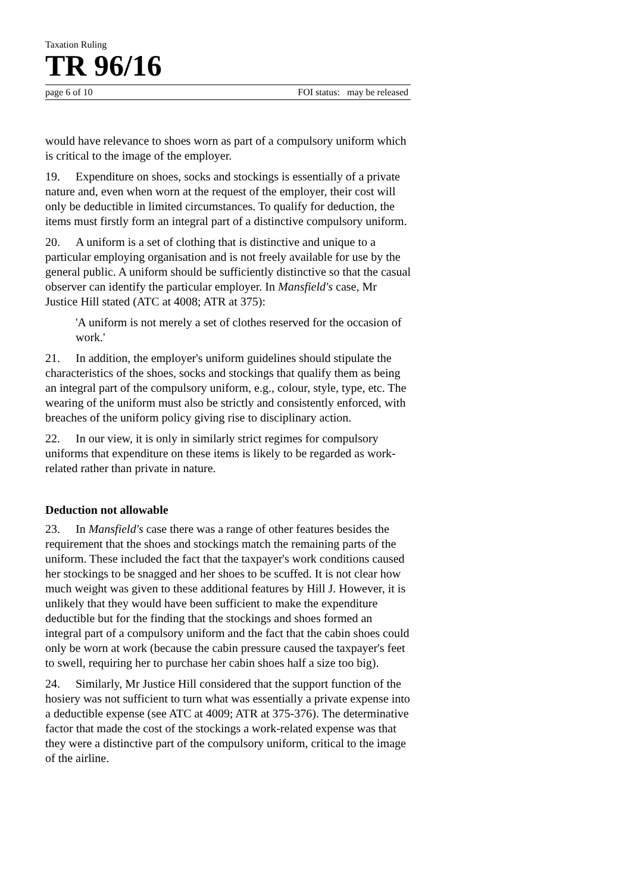Taxation Ruling
TR 96/16
page 6 of 10 FOI status: may be released
would have relevance to shoes worn as part of a compulsory uniform which is critical to the image of the employer.
19. Expenditure on shoes, socks and stockings is essentially of a private nature and, even when worn at the request of the employer, their cost will only be deductible in limited circumstances. To qualify for deduction, the items must firstly form an integral part of a distinctive compulsory uniform.
20. A uniform is a set of clothing that is distinctive and unique to a particular employing organisation and is not freely available for use by the general public. A uniform should be sufficiently distinctive so that the casual observer can identify the particular employer. In Mansfield's case, Mr Justice Hill stated (ATC at 4008; ATR at 375):
'A uniform is not merely a set of clothes reserved for the occasion of work.'
21. In addition, the employer's uniform guidelines should stipulate the characteristics of the shoes, socks and stockings that qualify them as being an integral part of the compulsory uniform, e.g., colour, style, type, etc. The wearing of the uniform must also be strictly and consistently enforced, with breaches of the uniform policy giving rise to disciplinary action.
22. In our view, it is only in similarly strict regimes for compulsory uniforms that expenditure on these items is likely to be regarded as work-related rather than private in nature.
Deduction not allowable
23. In Mansfield's case there was a range of other features besides the requirement that the shoes and stockings match the remaining parts of the uniform. These included the fact that the taxpayer's work conditions caused her stockings to be snagged and her shoes to be scuffed. It is not clear how much weight was given to these additional features by Hill J. However, it is unlikely that they would have been sufficient to make the expenditure deductible but for the finding that the stockings and shoes formed an integral part of a compulsory uniform and the fact that the cabin shoes could only be worn at work (because the cabin pressure caused the taxpayer's feet to swell, requiring her to purchase her cabin shoes half a size too big).
24. Similarly, Mr Justice Hill considered that the support function of the hosiery was not sufficient to turn what was essentially a private expense into a deductible expense (see ATC at 4009; ATR at 375-376). The determinative factor that made the cost of the stockings a work-related expense was that they were a distinctive part of the compulsory uniform, critical to the image of the airline.